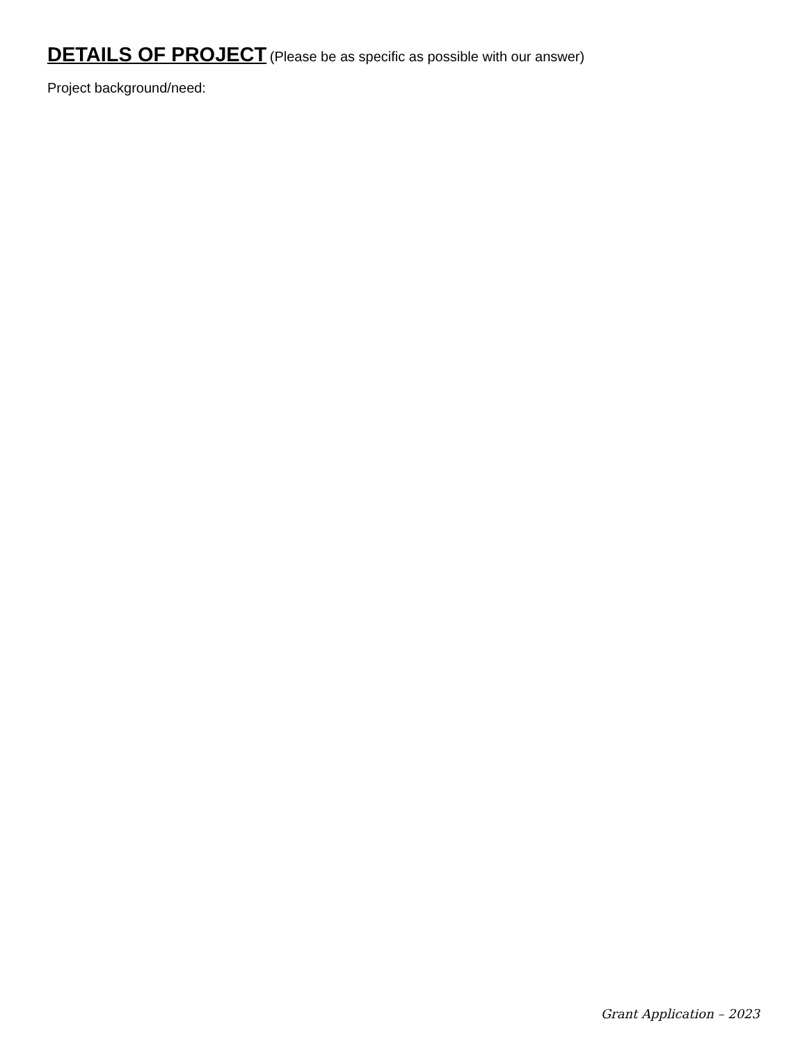DETAILS OF PROJECT
(Please be as specific as possible with our answer)
Project background/need:
Grant Application – 2023